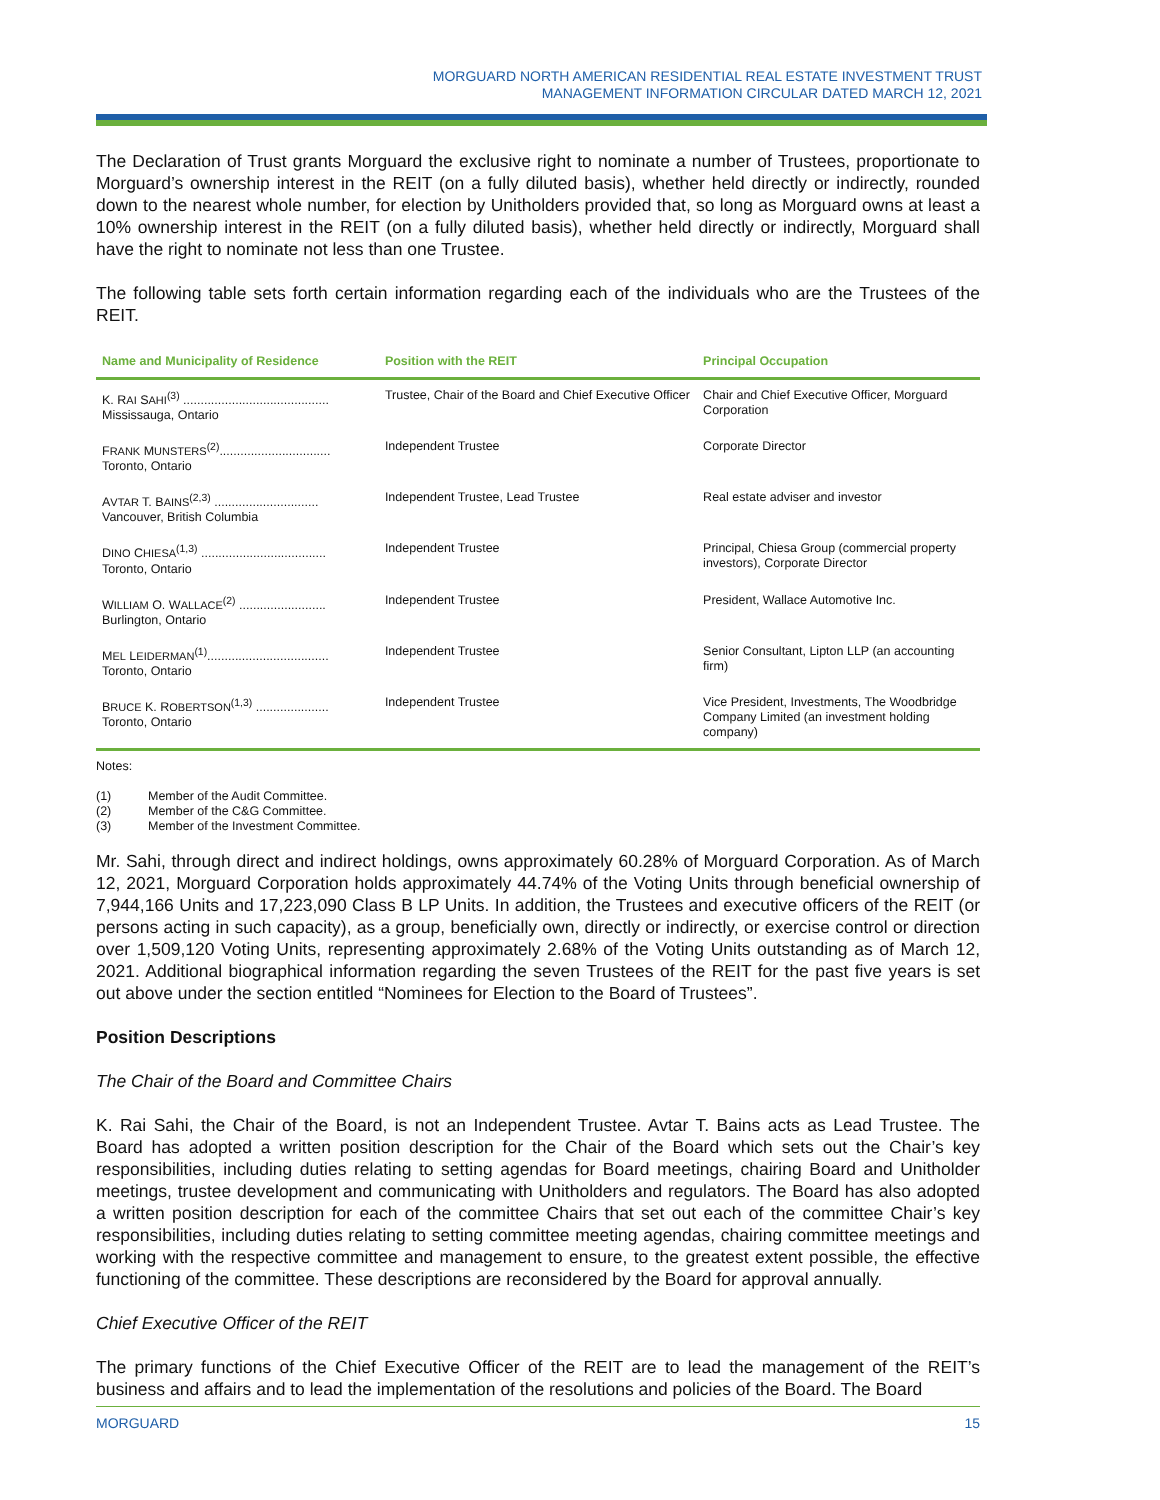MORGUARD NORTH AMERICAN RESIDENTIAL REAL ESTATE INVESTMENT TRUST
MANAGEMENT INFORMATION CIRCULAR DATED MARCH 12, 2021
The Declaration of Trust grants Morguard the exclusive right to nominate a number of Trustees, proportionate to Morguard’s ownership interest in the REIT (on a fully diluted basis), whether held directly or indirectly, rounded down to the nearest whole number, for election by Unitholders provided that, so long as Morguard owns at least a 10% ownership interest in the REIT (on a fully diluted basis), whether held directly or indirectly, Morguard shall have the right to nominate not less than one Trustee.
The following table sets forth certain information regarding each of the individuals who are the Trustees of the REIT.
| Name and Municipality of Residence | Position with the REIT | Principal Occupation |
| --- | --- | --- |
| K. R AI S AHI<sup>(3)</sup> .......................................... Mississauga, Ontario | Trustee, Chair of the Board and Chief Executive Officer | Chair and Chief Executive Officer, Morguard Corporation |
| F RANK M UNSTERS<sup>(2)</sup>................................ Toronto, Ontario | Independent Trustee | Corporate Director |
| A VTAR T. B AINS<sup>(2,3)</sup> .............................. Vancouver, British Columbia | Independent Trustee, Lead Trustee | Real estate adviser and investor |
| D INO C HIESA<sup>(1,3)</sup> .................................... Toronto, Ontario | Independent Trustee | Principal, Chiesa Group (commercial property investors), Corporate Director |
| W ILLIAM O. W ALLACE<sup>(2)</sup> ......................... Burlington, Ontario | Independent Trustee | President, Wallace Automotive Inc. |
| M EL L EIDERMAN<sup>(1)</sup>................................... Toronto, Ontario | Independent Trustee | Senior Consultant, Lipton LLP (an accounting firm) |
| B RUCE K. R OBERTSON<sup>(1,3)</sup> ..................... Toronto, Ontario | Independent Trustee | Vice President, Investments, The Woodbridge Company Limited (an investment holding company) |
Notes:
(1) Member of the Audit Committee.
(2) Member of the C&G Committee.
(3) Member of the Investment Committee.
Mr. Sahi, through direct and indirect holdings, owns approximately 60.28% of Morguard Corporation. As of March 12, 2021, Morguard Corporation holds approximately 44.74% of the Voting Units through beneficial ownership of 7,944,166 Units and 17,223,090 Class B LP Units. In addition, the Trustees and executive officers of the REIT (or persons acting in such capacity), as a group, beneficially own, directly or indirectly, or exercise control or direction over 1,509,120 Voting Units, representing approximately 2.68% of the Voting Units outstanding as of March 12, 2021. Additional biographical information regarding the seven Trustees of the REIT for the past five years is set out above under the section entitled “Nominees for Election to the Board of Trustees”.
Position Descriptions
The Chair of the Board and Committee Chairs
K. Rai Sahi, the Chair of the Board, is not an Independent Trustee. Avtar T. Bains acts as Lead Trustee. The Board has adopted a written position description for the Chair of the Board which sets out the Chair’s key responsibilities, including duties relating to setting agendas for Board meetings, chairing Board and Unitholder meetings, trustee development and communicating with Unitholders and regulators. The Board has also adopted a written position description for each of the committee Chairs that set out each of the committee Chair’s key responsibilities, including duties relating to setting committee meeting agendas, chairing committee meetings and working with the respective committee and management to ensure, to the greatest extent possible, the effective functioning of the committee. These descriptions are reconsidered by the Board for approval annually.
Chief Executive Officer of the REIT
The primary functions of the Chief Executive Officer of the REIT are to lead the management of the REIT’s business and affairs and to lead the implementation of the resolutions and policies of the Board. The Board
MORGUARD 15